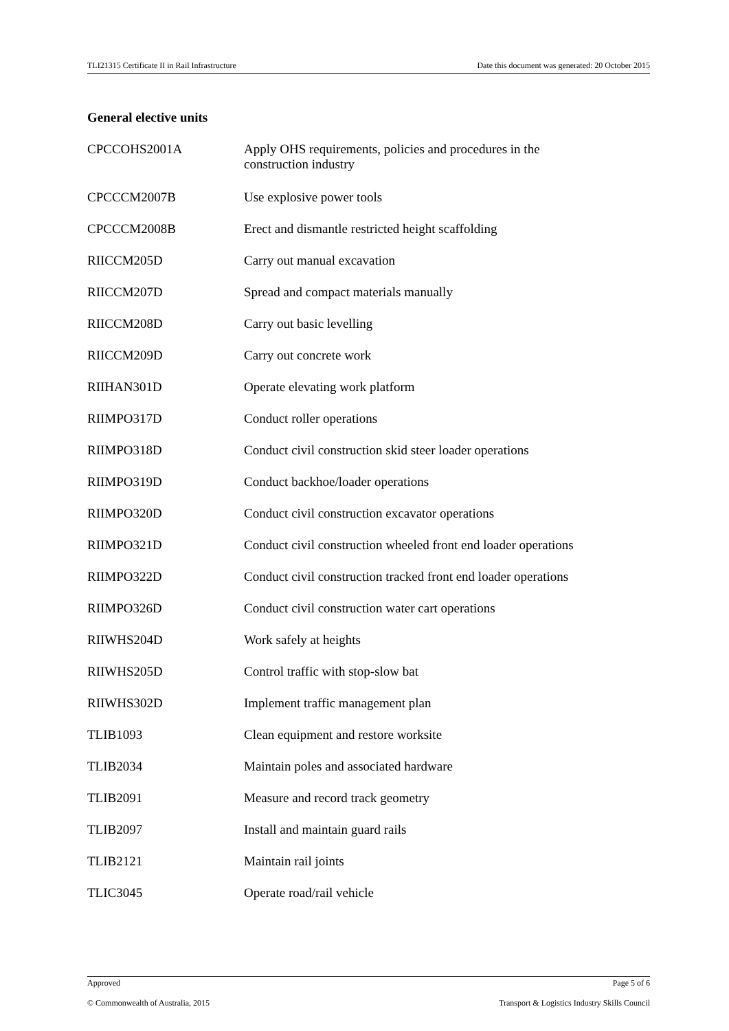TLI21315 Certificate II in Rail Infrastructure Date this document was generated: 20 October 2015
General elective units
| CPCCOHS2001A | Apply OHS requirements, policies and procedures in the construction industry |
| CPCCCM2007B | Use explosive power tools |
| CPCCCM2008B | Erect and dismantle restricted height scaffolding |
| RIICCM205D | Carry out manual excavation |
| RIICCM207D | Spread and compact materials manually |
| RIICCM208D | Carry out basic levelling |
| RIICCM209D | Carry out concrete work |
| RIIHAN301D | Operate elevating work platform |
| RIIMPO317D | Conduct roller operations |
| RIIMPO318D | Conduct civil construction skid steer loader operations |
| RIIMPO319D | Conduct backhoe/loader operations |
| RIIMPO320D | Conduct civil construction excavator operations |
| RIIMPO321D | Conduct civil construction wheeled front end loader operations |
| RIIMPO322D | Conduct civil construction tracked front end loader operations |
| RIIMPO326D | Conduct civil construction water cart operations |
| RIIWHS204D | Work safely at heights |
| RIIWHS205D | Control traffic with stop-slow bat |
| RIIWHS302D | Implement traffic management plan |
| TLIB1093 | Clean equipment and restore worksite |
| TLIB2034 | Maintain poles and associated hardware |
| TLIB2091 | Measure and record track geometry |
| TLIB2097 | Install and maintain guard rails |
| TLIB2121 | Maintain rail joints |
| TLIC3045 | Operate road/rail vehicle |
Approved Page 5 of 6
© Commonwealth of Australia, 2015 Transport & Logistics Industry Skills Council